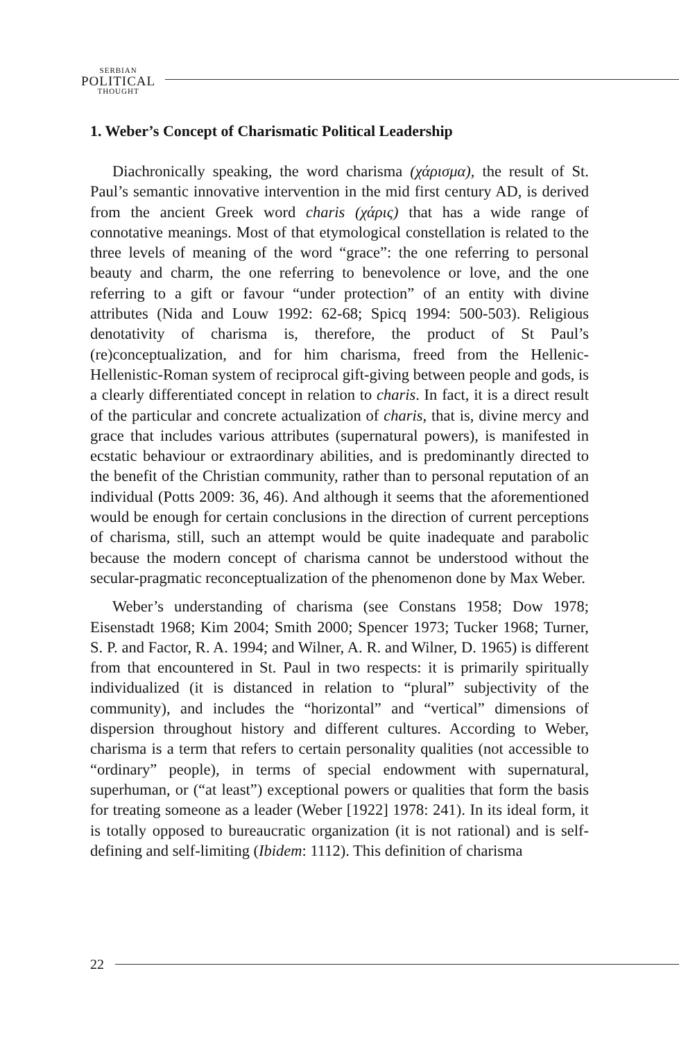SERBIAN
POLITICAL
THOUGHT
1. Weber’s Concept of Charismatic Political Leadership
Diachronically speaking, the word charisma (χάρισμα), the result of St. Paul’s semantic innovative intervention in the mid first century AD, is derived from the ancient Greek word charis (χάρις) that has a wide range of connotative meanings. Most of that etymological constellation is related to the three levels of meaning of the word “grace”: the one referring to personal beauty and charm, the one referring to benevolence or love, and the one referring to a gift or favour “under protection” of an entity with divine attributes (Nida and Louw 1992: 62-68; Spicq 1994: 500-503). Religious denotativity of charisma is, therefore, the product of St Paul’s (re)conceptualization, and for him charisma, freed from the Hellenic-Hellenistic-Roman system of reciprocal gift-giving between people and gods, is a clearly differentiated concept in relation to charis. In fact, it is a direct result of the particular and concrete actualization of charis, that is, divine mercy and grace that includes various attributes (supernatural powers), is manifested in ecstatic behaviour or extraordinary abilities, and is predominantly directed to the benefit of the Christian community, rather than to personal reputation of an individual (Potts 2009: 36, 46). And although it seems that the aforementioned would be enough for certain conclusions in the direction of current perceptions of charisma, still, such an attempt would be quite inadequate and parabolic because the modern concept of charisma cannot be understood without the secular-pragmatic reconceptualization of the phenomenon done by Max Weber.
Weber’s understanding of charisma (see Constans 1958; Dow 1978; Eisenstadt 1968; Kim 2004; Smith 2000; Spencer 1973; Tucker 1968; Turner, S. P. and Factor, R. A. 1994; and Wilner, A. R. and Wilner, D. 1965) is different from that encountered in St. Paul in two respects: it is primarily spiritually individualized (it is distanced in relation to “plural” subjectivity of the community), and includes the “horizontal” and “vertical” dimensions of dispersion throughout history and different cultures. According to Weber, charisma is a term that refers to certain personality qualities (not accessible to “ordinary” people), in terms of special endowment with supernatural, superhuman, or (“at least”) exceptional powers or qualities that form the basis for treating someone as a leader (Weber [1922] 1978: 241). In its ideal form, it is totally opposed to bureaucratic organization (it is not rational) and is self-defining and self-limiting (Ibidem: 1112). This definition of charisma
22